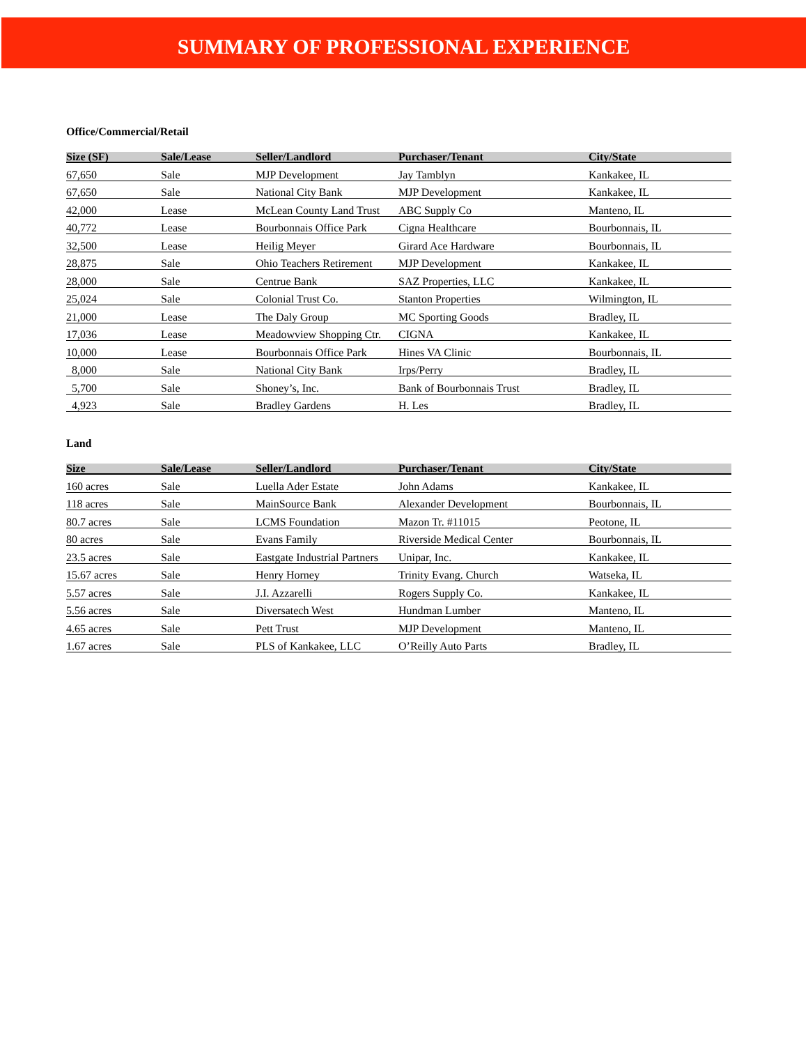SUMMARY OF PROFESSIONAL EXPERIENCE
Office/Commercial/Retail
| Size (SF) | Sale/Lease | Seller/Landlord | Purchaser/Tenant | City/State |
| --- | --- | --- | --- | --- |
| 67,650 | Sale | MJP Development | Jay Tamblyn | Kankakee, IL |
| 67,650 | Sale | National City Bank | MJP Development | Kankakee, IL |
| 42,000 | Lease | McLean County Land Trust | ABC Supply Co | Manteno, IL |
| 40,772 | Lease | Bourbonnais Office Park | Cigna Healthcare | Bourbonnais, IL |
| 32,500 | Lease | Heilig Meyer | Girard Ace Hardware | Bourbonnais, IL |
| 28,875 | Sale | Ohio Teachers Retirement | MJP Development | Kankakee, IL |
| 28,000 | Sale | Centrue Bank | SAZ Properties, LLC | Kankakee, IL |
| 25,024 | Sale | Colonial Trust Co. | Stanton Properties | Wilmington, IL |
| 21,000 | Lease | The Daly Group | MC Sporting Goods | Bradley, IL |
| 17,036 | Lease | Meadowview Shopping Ctr. | CIGNA | Kankakee, IL |
| 10,000 | Lease | Bourbonnais Office Park | Hines VA Clinic | Bourbonnais, IL |
| 8,000 | Sale | National City Bank | Irps/Perry | Bradley, IL |
| 5,700 | Sale | Shoney’s, Inc. | Bank of Bourbonnais Trust | Bradley, IL |
| 4,923 | Sale | Bradley Gardens | H. Les | Bradley, IL |
Land
| Size | Sale/Lease | Seller/Landlord | Purchaser/Tenant | City/State |
| --- | --- | --- | --- | --- |
| 160 acres | Sale | Luella Ader Estate | John Adams | Kankakee, IL |
| 118 acres | Sale | MainSource Bank | Alexander Development | Bourbonnais, IL |
| 80.7 acres | Sale | LCMS Foundation | Mazon Tr. #11015 | Peotone, IL |
| 80 acres | Sale | Evans Family | Riverside Medical Center | Bourbonnais, IL |
| 23.5 acres | Sale | Eastgate Industrial Partners | Unipar, Inc. | Kankakee, IL |
| 15.67 acres | Sale | Henry Horney | Trinity Evang. Church | Watseka, IL |
| 5.57 acres | Sale | J.I. Azzarelli | Rogers Supply Co. | Kankakee, IL |
| 5.56 acres | Sale | Diversatech West | Hundman Lumber | Manteno, IL |
| 4.65 acres | Sale | Pett Trust | MJP Development | Manteno, IL |
| 1.67 acres | Sale | PLS of Kankakee, LLC | O’Reilly Auto Parts | Bradley, IL |